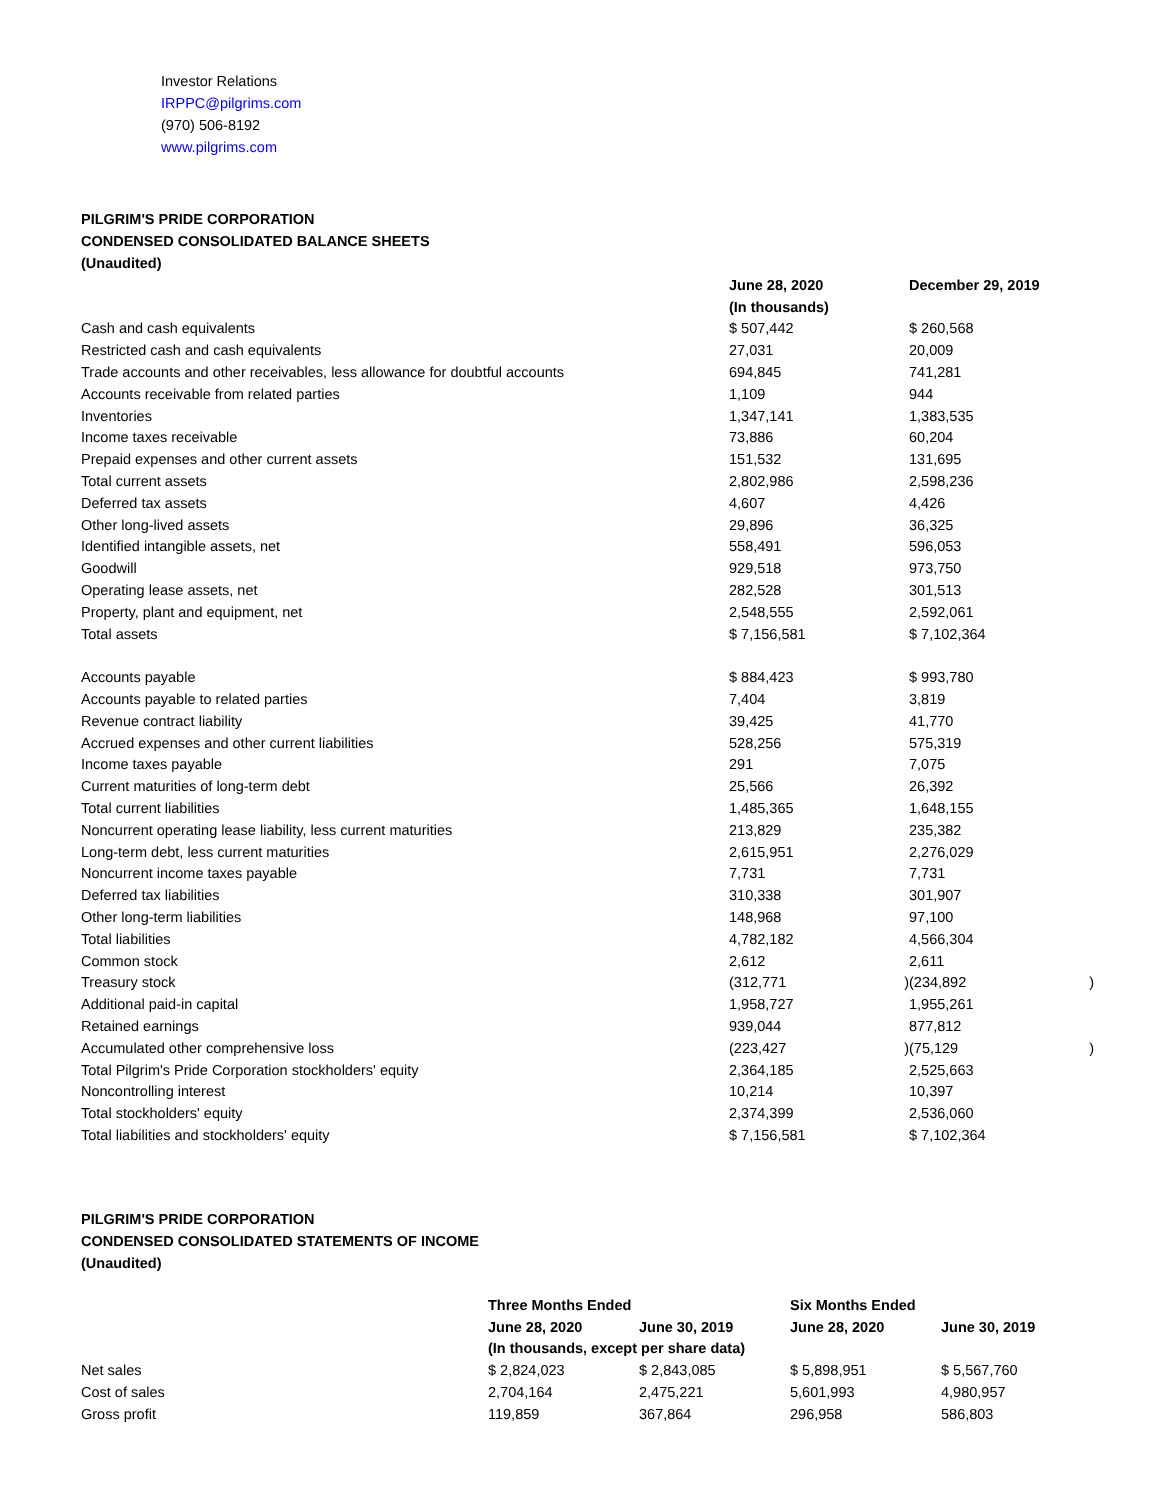Investor Relations
IRPPC@pilgrims.com
(970) 506-8192
www.pilgrims.com
PILGRIM'S PRIDE CORPORATION
CONDENSED CONSOLIDATED BALANCE SHEETS
(Unaudited)
| | June 28, 2020 | | December 29, 2019 | |
| | (In thousands) | | | |
| Cash and cash equivalents | $ 507,442 | | $ 260,568 | |
| Restricted cash and cash equivalents | 27,031 | | 20,009 | |
| Trade accounts and other receivables, less allowance for doubtful accounts | 694,845 | | 741,281 | |
| Accounts receivable from related parties | 1,109 | | 944 | |
| Inventories | 1,347,141 | | 1,383,535 | |
| Income taxes receivable | 73,886 | | 60,204 | |
| Prepaid expenses and other current assets | 151,532 | | 131,695 | |
| Total current assets | 2,802,986 | | 2,598,236 | |
| Deferred tax assets | 4,607 | | 4,426 | |
| Other long-lived assets | 29,896 | | 36,325 | |
| Identified intangible assets, net | 558,491 | | 596,053 | |
| Goodwill | 929,518 | | 973,750 | |
| Operating lease assets, net | 282,528 | | 301,513 | |
| Property, plant and equipment, net | 2,548,555 | | 2,592,061 | |
| Total assets | $ 7,156,581 | | $ 7,102,364 | |
| Accounts payable | $ 884,423 | | $ 993,780 | |
| Accounts payable to related parties | 7,404 | | 3,819 | |
| Revenue contract liability | 39,425 | | 41,770 | |
| Accrued expenses and other current liabilities | 528,256 | | 575,319 | |
| Income taxes payable | 291 | | 7,075 | |
| Current maturities of long-term debt | 25,566 | | 26,392 | |
| Total current liabilities | 1,485,365 | | 1,648,155 | |
| Noncurrent operating lease liability, less current maturities | 213,829 | | 235,382 | |
| Long-term debt, less current maturities | 2,615,951 | | 2,276,029 | |
| Noncurrent income taxes payable | 7,731 | | 7,731 | |
| Deferred tax liabilities | 310,338 | | 301,907 | |
| Other long-term liabilities | 148,968 | | 97,100 | |
| Total liabilities | 4,782,182 | | 4,566,304 | |
| Common stock | 2,612 | | 2,611 | |
| Treasury stock | (312,771 | ) | (234,892 | ) |
| Additional paid-in capital | 1,958,727 | | 1,955,261 | |
| Retained earnings | 939,044 | | 877,812 | |
| Accumulated other comprehensive loss | (223,427 | ) | (75,129 | ) |
| Total Pilgrim's Pride Corporation stockholders' equity | 2,364,185 | | 2,525,663 | |
| Noncontrolling interest | 10,214 | | 10,397 | |
| Total stockholders' equity | 2,374,399 | | 2,536,060 | |
| Total liabilities and stockholders' equity | $ 7,156,581 | | $ 7,102,364 | |
PILGRIM'S PRIDE CORPORATION
CONDENSED CONSOLIDATED STATEMENTS OF INCOME
(Unaudited)
| | Three Months Ended | | Six Months Ended | |
| | June 28, 2020 | June 30, 2019 | June 28, 2020 | June 30, 2019 |
| | (In thousands, except per share data) | | | |
| Net sales | $ 2,824,023 | $ 2,843,085 | $ 5,898,951 | $ 5,567,760 |
| Cost of sales | 2,704,164 | 2,475,221 | 5,601,993 | 4,980,957 |
| Gross profit | 119,859 | 367,864 | 296,958 | 586,803 |